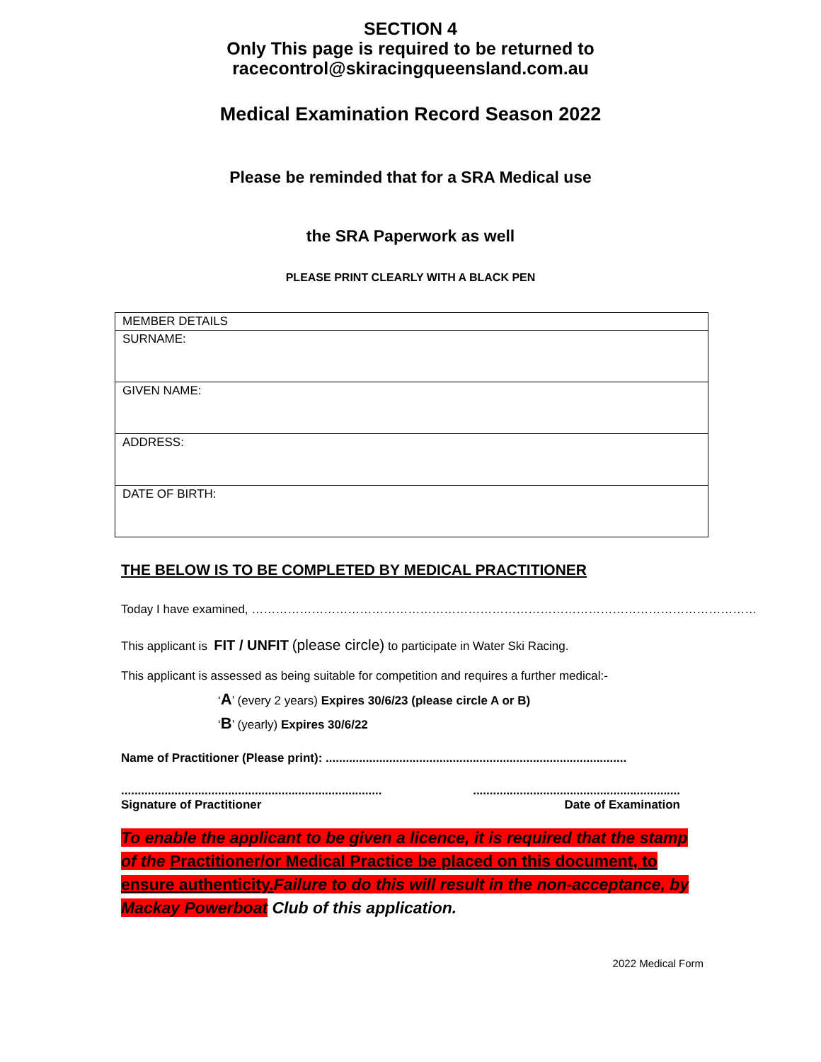SECTION 4
Only This page is required to be returned to
racecontrol@skiracingqueensland.com.au
Medical Examination Record Season 2022
Please be reminded that for a SRA Medical use
the SRA Paperwork as well
PLEASE PRINT CLEARLY WITH A BLACK PEN
| MEMBER DETAILS |
| SURNAME: |
| GIVEN NAME: |
| ADDRESS: |
| DATE OF BIRTH: |
THE BELOW IS TO BE COMPLETED BY MEDICAL PRACTITIONER
Today I have examined, ………………………………………………………………………………………………………………
This applicant is FIT / UNFIT (please circle) to participate in Water Ski Racing.
This applicant is assessed as being suitable for competition and requires a further medical:-
‘A’ (every 2 years) Expires 30/6/23 (please circle A or B)
‘B’ (yearly) Expires 30/6/22
Name of Practitioner (Please print): ..........................................................................................
..............................................................................
Signature of Practitioner ..............................................................
Date of Examination
To enable the applicant to be given a licence, it is required that the stamp of the Practitioner/or Medical Practice be placed on this document, to ensure authenticity. Failure to do this will result in the non-acceptance, by Mackay Powerboat Club of this application.
2022 Medical Form